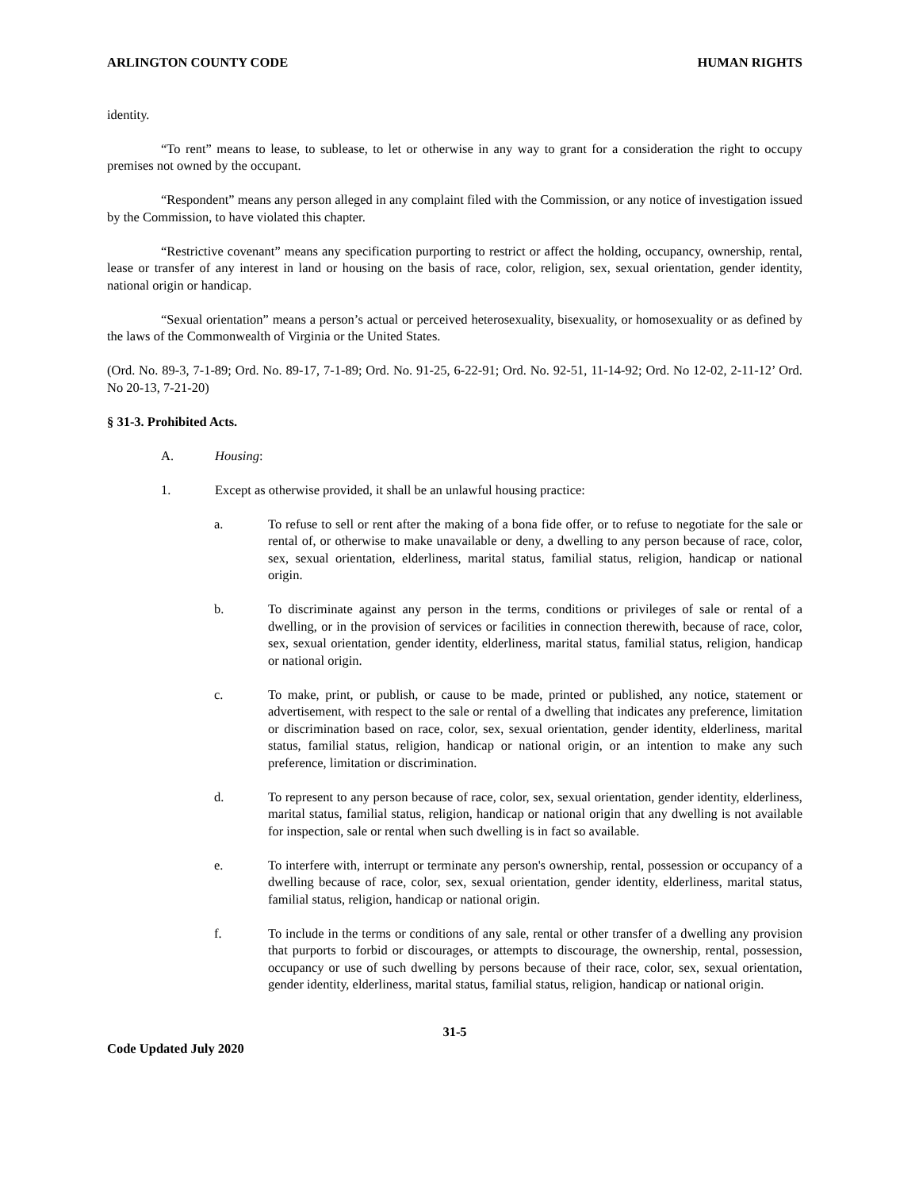ARLINGTON COUNTY CODE HUMAN RIGHTS
identity.
“To rent” means to lease, to sublease, to let or otherwise in any way to grant for a consideration the right to occupy premises not owned by the occupant.
“Respondent” means any person alleged in any complaint filed with the Commission, or any notice of investigation issued by the Commission, to have violated this chapter.
“Restrictive covenant” means any specification purporting to restrict or affect the holding, occupancy, ownership, rental, lease or transfer of any interest in land or housing on the basis of race, color, religion, sex, sexual orientation, gender identity, national origin or handicap.
“Sexual orientation” means a person’s actual or perceived heterosexuality, bisexuality, or homosexuality or as defined by the laws of the Commonwealth of Virginia or the United States.
(Ord. No. 89-3, 7-1-89; Ord. No. 89-17, 7-1-89; Ord. No. 91-25, 6-22-91; Ord. No. 92-51, 11-14-92; Ord. No 12-02, 2-11-12’ Ord. No 20-13, 7-21-20)
§ 31-3. Prohibited Acts.
A. Housing:
1. Except as otherwise provided, it shall be an unlawful housing practice:
a. To refuse to sell or rent after the making of a bona fide offer, or to refuse to negotiate for the sale or rental of, or otherwise to make unavailable or deny, a dwelling to any person because of race, color, sex, sexual orientation, elderliness, marital status, familial status, religion, handicap or national origin.
b. To discriminate against any person in the terms, conditions or privileges of sale or rental of a dwelling, or in the provision of services or facilities in connection therewith, because of race, color, sex, sexual orientation, gender identity, elderliness, marital status, familial status, religion, handicap or national origin.
c. To make, print, or publish, or cause to be made, printed or published, any notice, statement or advertisement, with respect to the sale or rental of a dwelling that indicates any preference, limitation or discrimination based on race, color, sex, sexual orientation, gender identity, elderliness, marital status, familial status, religion, handicap or national origin, or an intention to make any such preference, limitation or discrimination.
d. To represent to any person because of race, color, sex, sexual orientation, gender identity, elderliness, marital status, familial status, religion, handicap or national origin that any dwelling is not available for inspection, sale or rental when such dwelling is in fact so available.
e. To interfere with, interrupt or terminate any person's ownership, rental, possession or occupancy of a dwelling because of race, color, sex, sexual orientation, gender identity, elderliness, marital status, familial status, religion, handicap or national origin.
f. To include in the terms or conditions of any sale, rental or other transfer of a dwelling any provision that purports to forbid or discourages, or attempts to discourage, the ownership, rental, possession, occupancy or use of such dwelling by persons because of their race, color, sex, sexual orientation, gender identity, elderliness, marital status, familial status, religion, handicap or national origin.
31-5
Code Updated July 2020